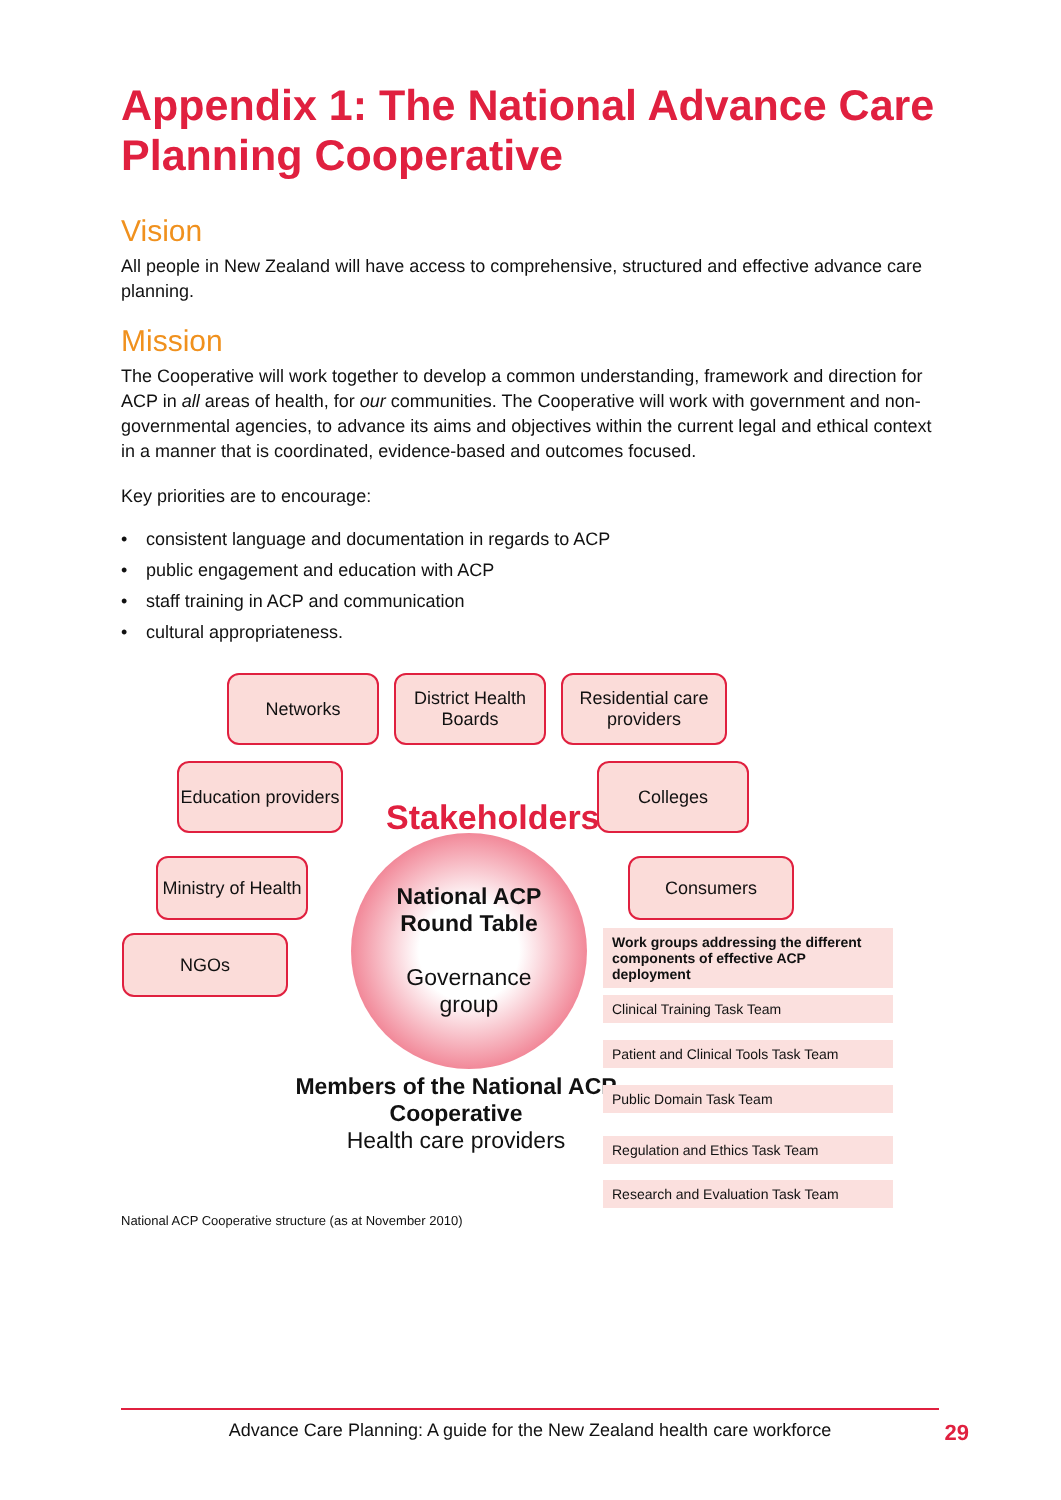Appendix 1: The National Advance Care Planning Cooperative
Vision
All people in New Zealand will have access to comprehensive, structured and effective advance care planning.
Mission
The Cooperative will work together to develop a common understanding, framework and direction for ACP in all areas of health, for our communities. The Cooperative will work with government and non-governmental agencies, to advance its aims and objectives within the current legal and ethical context in a manner that is coordinated, evidence-based and outcomes focused.
Key priorities are to encourage:
• consistent language and documentation in regards to ACP
• public engagement and education with ACP
• staff training in ACP and communication
• cultural appropriateness.
Networks
District Health Boards
Residential care providers
Education providers
Colleges
Ministry of Health
Consumers
NGOs
Stakeholders
National ACP
Round Table
Governance
group
Members of the National ACP Cooperative
Health care providers
Work groups addressing the different components of effective ACP deployment
Clinical Training Task Team
Patient and Clinical Tools Task Team
Public Domain Task Team
Regulation and Ethics Task Team
Research and Evaluation Task Team
National ACP Cooperative structure (as at November 2010)
Advance Care Planning: A guide for the New Zealand health care workforce 29